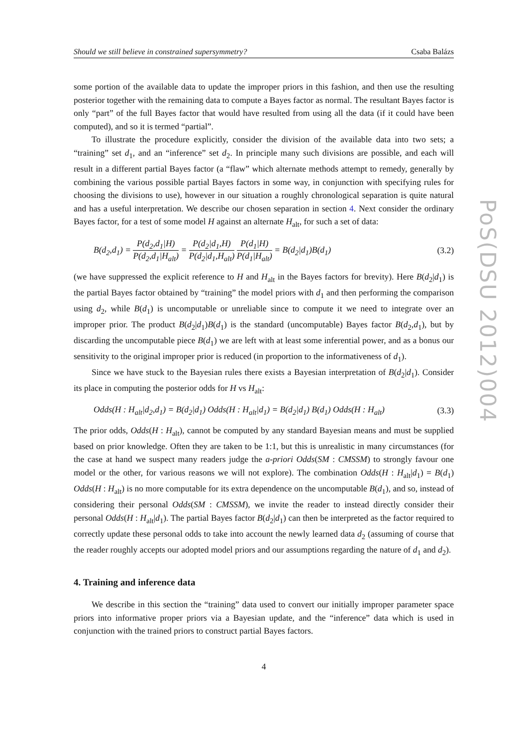Should we still believe in constrained supersymmetry? Csaba Balázs
some portion of the available data to update the improper priors in this fashion, and then use the resulting posterior together with the remaining data to compute a Bayes factor as normal. The resultant Bayes factor is only “part” of the full Bayes factor that would have resulted from using all the data (if it could have been computed), and so it is termed “partial”.
To illustrate the procedure explicitly, consider the division of the available data into two sets; a “training” set d<sub>1</sub>, and an “inference” set d<sub>2</sub>. In principle many such divisions are possible, and each will result in a different partial Bayes factor (a “flaw” which alternate methods attempt to remedy, generally by combining the various possible partial Bayes factors in some way, in conjunction with specifying rules for choosing the divisions to use), however in our situation a roughly chronological separation is quite natural and has a useful interpretation. We describe our chosen separation in section 4. Next consider the ordinary Bayes factor, for a test of some model H against an alternate H<sub>alt</sub>, for such a set of data:
B(d<sub>2</sub>,d<sub>1</sub>) = P(d<sub>2</sub>,d<sub>1</sub>|H) P(d<sub>2</sub>,d<sub>1</sub>|H<sub>alt</sub>) = P(d<sub>2</sub>|d<sub>1</sub>,H) P(d<sub>2</sub>|d<sub>1</sub>,H<sub>alt</sub>) P(d<sub>1</sub>|H) P(d<sub>1</sub>|H<sub>alt</sub>) = B(d<sub>2</sub>|d<sub>1</sub>)B(d<sub>1</sub>) (3.2)
(we have suppressed the explicit reference to H and H<sub>alt</sub> in the Bayes factors for brevity). Here B(d<sub>2</sub>|d<sub>1</sub>) is the partial Bayes factor obtained by “training” the model priors with d<sub>1</sub> and then performing the comparison using d<sub>2</sub>, while B(d<sub>1</sub>) is uncomputable or unreliable since to compute it we need to integrate over an improper prior. The product B(d<sub>2</sub>|d<sub>1</sub>)B(d<sub>1</sub>) is the standard (uncomputable) Bayes factor B(d<sub>2</sub>,d<sub>1</sub>), but by discarding the uncomputable piece B(d<sub>1</sub>) we are left with at least some inferential power, and as a bonus our sensitivity to the original improper prior is reduced (in proportion to the informativeness of d<sub>1</sub>).
Since we have stuck to the Bayesian rules there exists a Bayesian interpretation of B(d<sub>2</sub>|d<sub>1</sub>). Consider its place in computing the posterior odds for H vs H<sub>alt</sub>:
Odds(H : H<sub>alt</sub>|d<sub>2</sub>,d<sub>1</sub>) = B(d<sub>2</sub>|d<sub>1</sub>) Odds(H : H<sub>alt</sub>|d<sub>1</sub>) = B(d<sub>2</sub>|d<sub>1</sub>) B(d<sub>1</sub>) Odds(H : H<sub>alt</sub>) (3.3)
The prior odds, Odds(H : H<sub>alt</sub>), cannot be computed by any standard Bayesian means and must be supplied based on prior knowledge. Often they are taken to be 1:1, but this is unrealistic in many circumstances (for the case at hand we suspect many readers judge the a-priori Odds(SM : CMSSM) to strongly favour one model or the other, for various reasons we will not explore). The combination Odds(H : H<sub>alt</sub>|d<sub>1</sub>) = B(d<sub>1</sub>) Odds(H : H<sub>alt</sub>) is no more computable for its extra dependence on the uncomputable B(d<sub>1</sub>), and so, instead of considering their personal Odds(SM : CMSSM), we invite the reader to instead directly consider their personal Odds(H : H<sub>alt</sub>|d<sub>1</sub>). The partial Bayes factor B(d<sub>2</sub>|d<sub>1</sub>) can then be interpreted as the factor required to correctly update these personal odds to take into account the newly learned data d<sub>2</sub> (assuming of course that the reader roughly accepts our adopted model priors and our assumptions regarding the nature of d<sub>1</sub> and d<sub>2</sub>).
4. Training and inference data
We describe in this section the “training” data used to convert our initially improper parameter space priors into informative proper priors via a Bayesian update, and the “inference” data which is used in conjunction with the trained priors to construct partial Bayes factors.
4
PoS(DSU 2012)004